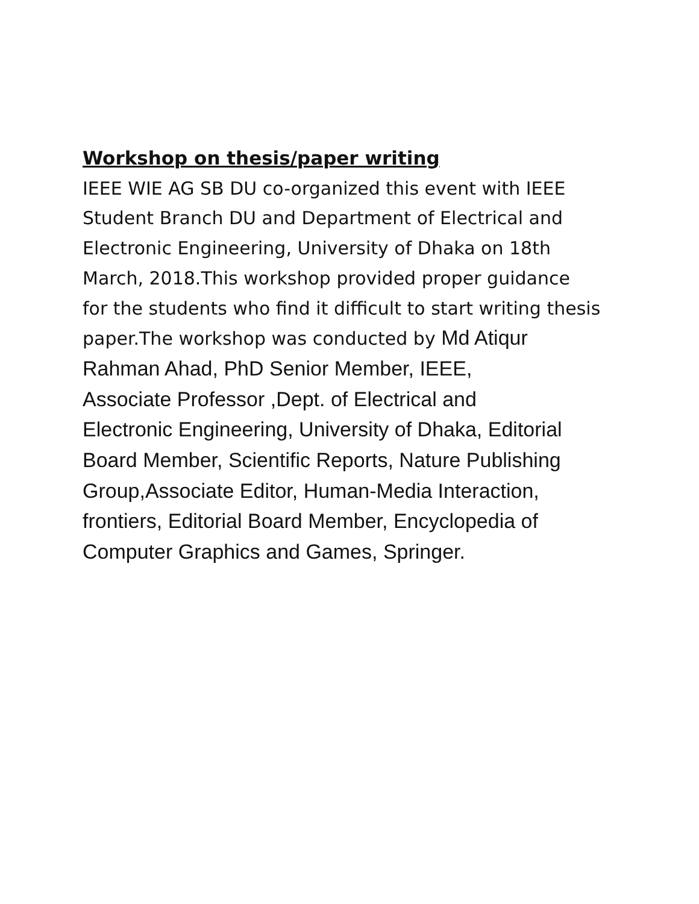Workshop on thesis/paper writing
IEEE WIE AG SB DU co-organized this event with IEEE
Student Branch DU and Department of Electrical and
Electronic Engineering, University of Dhaka on 18th
March, 2018.This workshop provided proper guidance
for the students who find it difficult to start writing thesis
paper.The workshop was conducted by Md Atiqur
Rahman Ahad, PhD Senior Member, IEEE,
Associate Professor ,Dept. of Electrical and
Electronic Engineering, University of Dhaka, Editorial
Board Member, Scientific Reports, Nature Publishing
Group,Associate Editor, Human-Media Interaction,
frontiers, Editorial Board Member, Encyclopedia of
Computer Graphics and Games, Springer.